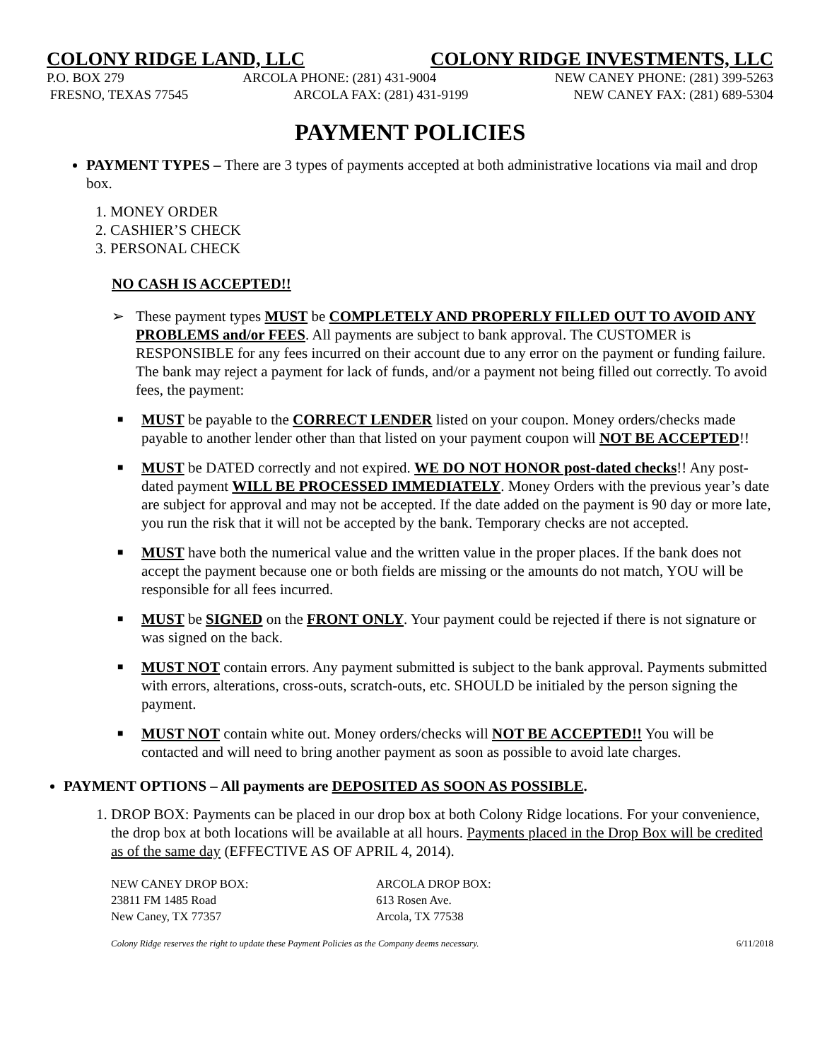COLONY RIDGE LAND, LLC COLONY RIDGE INVESTMENTS, LLC
P.O. BOX 279 ARCOLA PHONE: (281) 431-9004 NEW CANEY PHONE: (281) 399-5263
FRESNO, TEXAS 77545 ARCOLA FAX: (281) 431-9199 NEW CANEY FAX: (281) 689-5304
PAYMENT POLICIES
PAYMENT TYPES – There are 3 types of payments accepted at both administrative locations via mail and drop box.
1. MONEY ORDER
2. CASHIER’S CHECK
3. PERSONAL CHECK
NO CASH IS ACCEPTED!!
➢ These payment types MUST be COMPLETELY AND PROPERLY FILLED OUT TO AVOID ANY PROBLEMS and/or FEES. All payments are subject to bank approval. The CUSTOMER is RESPONSIBLE for any fees incurred on their account due to any error on the payment or funding failure. The bank may reject a payment for lack of funds, and/or a payment not being filled out correctly. To avoid fees, the payment:
■
MUST be payable to the CORRECT LENDER listed on your coupon. Money orders/checks made payable to another lender other than that listed on your payment coupon will NOT BE ACCEPTED!!
■
MUST be DATED correctly and not expired. WE DO NOT HONOR post-dated checks!! Any post-dated payment WILL BE PROCESSED IMMEDIATELY. Money Orders with the previous year’s date are subject for approval and may not be accepted. If the date added on the payment is 90 day or more late, you run the risk that it will not be accepted by the bank. Temporary checks are not accepted.
■
MUST have both the numerical value and the written value in the proper places. If the bank does not accept the payment because one or both fields are missing or the amounts do not match, YOU will be responsible for all fees incurred.
■
MUST be SIGNED on the FRONT ONLY. Your payment could be rejected if there is not signature or was signed on the back.
■
MUST NOT contain errors. Any payment submitted is subject to the bank approval. Payments submitted with errors, alterations, cross-outs, scratch-outs, etc. SHOULD be initialed by the person signing the payment.
■
MUST NOT contain white out. Money orders/checks will NOT BE ACCEPTED!! You will be contacted and will need to bring another payment as soon as possible to avoid late charges.
PAYMENT OPTIONS – All payments are DEPOSITED AS SOON AS POSSIBLE.
1. DROP BOX: Payments can be placed in our drop box at both Colony Ridge locations. For your convenience, the drop box at both locations will be available at all hours. Payments placed in the Drop Box will be credited as of the same day (EFFECTIVE AS OF APRIL 4, 2014).
NEW CANEY DROP BOX:
23811 FM 1485 Road
New Caney, TX 77357
ARCOLA DROP BOX:
613 Rosen Ave.
Arcola, TX 77538
Colony Ridge reserves the right to update these Payment Policies as the Company deems necessary. 6/11/2018